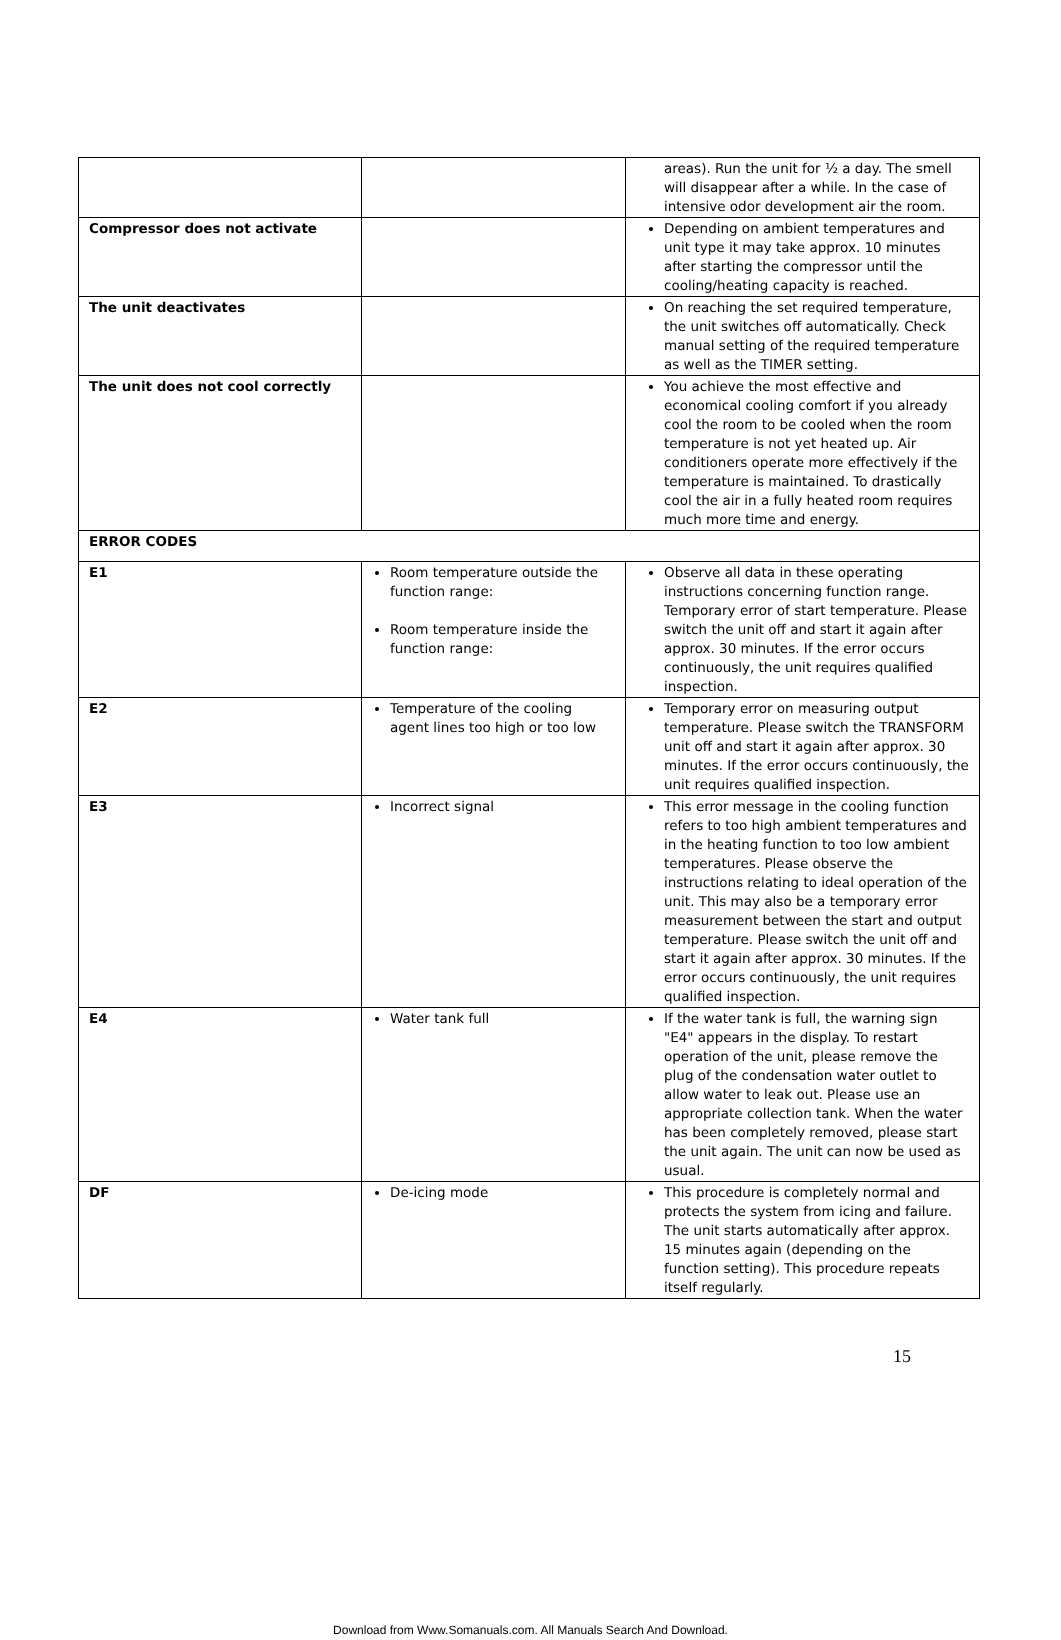| | | areas). Run the unit for ½ a day. The smell will disappear after a while. In the case of intensive odor development air the room. |
| Compressor does not activate | | Depending on ambient temperatures and unit type it may take approx. 10 minutes after starting the compressor until the cooling/heating capacity is reached. |
| The unit deactivates | | On reaching the set required temperature, the unit switches off automatically. Check manual setting of the required temperature as well as the TIMER setting. |
| The unit does not cool correctly | | You achieve the most effective and economical cooling comfort if you already cool the room to be cooled when the room temperature is not yet heated up. Air conditioners operate more effectively if the temperature is maintained. To drastically cool the air in a fully heated room requires much more time and energy. |
| ERROR CODES | | |
| E1 | Room temperature outside the function range: Room temperature inside the function range: | Observe all data in these operating instructions concerning function range. Temporary error of start temperature. Please switch the unit off and start it again after approx. 30 minutes. If the error occurs continuously, the unit requires qualified inspection. |
| E2 | Temperature of the cooling agent lines too high or too low | Temporary error on measuring output temperature. Please switch the TRANSFORM unit off and start it again after approx. 30 minutes. If the error occurs continuously, the unit requires qualified inspection. |
| E3 | Incorrect signal | This error message in the cooling function refers to too high ambient temperatures and in the heating function to too low ambient temperatures. Please observe the instructions relating to ideal operation of the unit. This may also be a temporary error measurement between the start and output temperature. Please switch the unit off and start it again after approx. 30 minutes. If the error occurs continuously, the unit requires qualified inspection. |
| E4 | Water tank full | If the water tank is full, the warning sign "E4" appears in the display. To restart operation of the unit, please remove the plug of the condensation water outlet to allow water to leak out. Please use an appropriate collection tank. When the water has been completely removed, please start the unit again. The unit can now be used as usual. |
| DF | De-icing mode | This procedure is completely normal and protects the system from icing and failure. The unit starts automatically after approx. 15 minutes again (depending on the function setting). This procedure repeats itself regularly. |
15
Download from Www.Somanuals.com. All Manuals Search And Download.